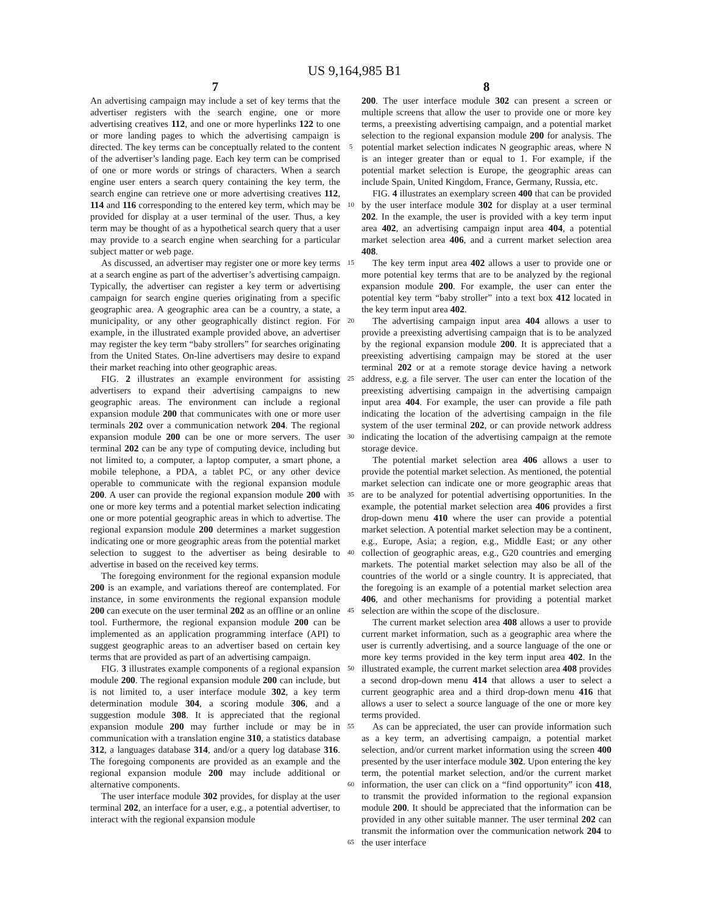US 9,164,985 B1
7
An advertising campaign may include a set of key terms that the advertiser registers with the search engine, one or more advertising creatives 112, and one or more hyperlinks 122 to one or more landing pages to which the advertising campaign is directed. The key terms can be conceptually related to the content of the advertiser’s landing page. Each key term can be comprised of one or more words or strings of characters. When a search engine user enters a search query containing the key term, the search engine can retrieve one or more advertising creatives 112, 114 and 116 corresponding to the entered key term, which may be provided for display at a user terminal of the user. Thus, a key term may be thought of as a hypothetical search query that a user may provide to a search engine when searching for a particular subject matter or web page.
As discussed, an advertiser may register one or more key terms at a search engine as part of the advertiser’s advertising campaign. Typically, the advertiser can register a key term or advertising campaign for search engine queries originating from a specific geographic area. A geographic area can be a country, a state, a municipality, or any other geographically distinct region. For example, in the illustrated example provided above, an advertiser may register the key term “baby strollers” for searches originating from the United States. On-line advertisers may desire to expand their market reaching into other geographic areas.
FIG. 2 illustrates an example environment for assisting advertisers to expand their advertising campaigns to new geographic areas. The environment can include a regional expansion module 200 that communicates with one or more user terminals 202 over a communication network 204. The regional expansion module 200 can be one or more servers. The user terminal 202 can be any type of computing device, including but not limited to, a computer, a laptop computer, a smart phone, a mobile telephone, a PDA, a tablet PC, or any other device operable to communicate with the regional expansion module 200. A user can provide the regional expansion module 200 with one or more key terms and a potential market selection indicating one or more potential geographic areas in which to advertise. The regional expansion module 200 determines a market suggestion indicating one or more geographic areas from the potential market selection to suggest to the advertiser as being desirable to advertise in based on the received key terms.
The foregoing environment for the regional expansion module 200 is an example, and variations thereof are contemplated. For instance, in some environments the regional expansion module 200 can execute on the user terminal 202 as an offline or an online tool. Furthermore, the regional expansion module 200 can be implemented as an application programming interface (API) to suggest geographic areas to an advertiser based on certain key terms that are provided as part of an advertising campaign.
FIG. 3 illustrates example components of a regional expansion module 200. The regional expansion module 200 can include, but is not limited to, a user interface module 302, a key term determination module 304, a scoring module 306, and a suggestion module 308. It is appreciated that the regional expansion module 200 may further include or may be in communication with a translation engine 310, a statistics database 312, a languages database 314, and/or a query log database 316. The foregoing components are provided as an example and the regional expansion module 200 may include additional or alternative components.
The user interface module 302 provides, for display at the user terminal 202, an interface for a user, e.g., a potential advertiser, to interact with the regional expansion module
5
10
15
20
25
30
35
40
45
50
55
60
65
8
200. The user interface module 302 can present a screen or multiple screens that allow the user to provide one or more key terms, a preexisting advertising campaign, and a potential market selection to the regional expansion module 200 for analysis. The potential market selection indicates N geographic areas, where N is an integer greater than or equal to 1. For example, if the potential market selection is Europe, the geographic areas can include Spain, United Kingdom, France, Germany, Russia, etc.
FIG. 4 illustrates an exemplary screen 400 that can be provided by the user interface module 302 for display at a user terminal 202. In the example, the user is provided with a key term input area 402, an advertising campaign input area 404, a potential market selection area 406, and a current market selection area 408.
The key term input area 402 allows a user to provide one or more potential key terms that are to be analyzed by the regional expansion module 200. For example, the user can enter the potential key term “baby stroller” into a text box 412 located in the key term input area 402.
The advertising campaign input area 404 allows a user to provide a preexisting advertising campaign that is to be analyzed by the regional expansion module 200. It is appreciated that a preexisting advertising campaign may be stored at the user terminal 202 or at a remote storage device having a network address, e.g. a file server. The user can enter the location of the preexisting advertising campaign in the advertising campaign input area 404. For example, the user can provide a file path indicating the location of the advertising campaign in the file system of the user terminal 202, or can provide network address indicating the location of the advertising campaign at the remote storage device.
The potential market selection area 406 allows a user to provide the potential market selection. As mentioned, the potential market selection can indicate one or more geographic areas that are to be analyzed for potential advertising opportunities. In the example, the potential market selection area 406 provides a first drop-down menu 410 where the user can provide a potential market selection. A potential market selection may be a continent, e.g., Europe, Asia; a region, e.g., Middle East; or any other collection of geographic areas, e.g., G20 countries and emerging markets. The potential market selection may also be all of the countries of the world or a single country. It is appreciated, that the foregoing is an example of a potential market selection area 406, and other mechanisms for providing a potential market selection are within the scope of the disclosure.
The current market selection area 408 allows a user to provide current market information, such as a geographic area where the user is currently advertising, and a source language of the one or more key terms provided in the key term input area 402. In the illustrated example, the current market selection area 408 provides a second drop-down menu 414 that allows a user to select a current geographic area and a third drop-down menu 416 that allows a user to select a source language of the one or more key terms provided.
As can be appreciated, the user can provide information such as a key term, an advertising campaign, a potential market selection, and/or current market information using the screen 400 presented by the user interface module 302. Upon entering the key term, the potential market selection, and/or the current market information, the user can click on a “find opportunity” icon 418, to transmit the provided information to the regional expansion module 200. It should be appreciated that the information can be provided in any other suitable manner. The user terminal 202 can transmit the information over the communication network 204 to the user interface